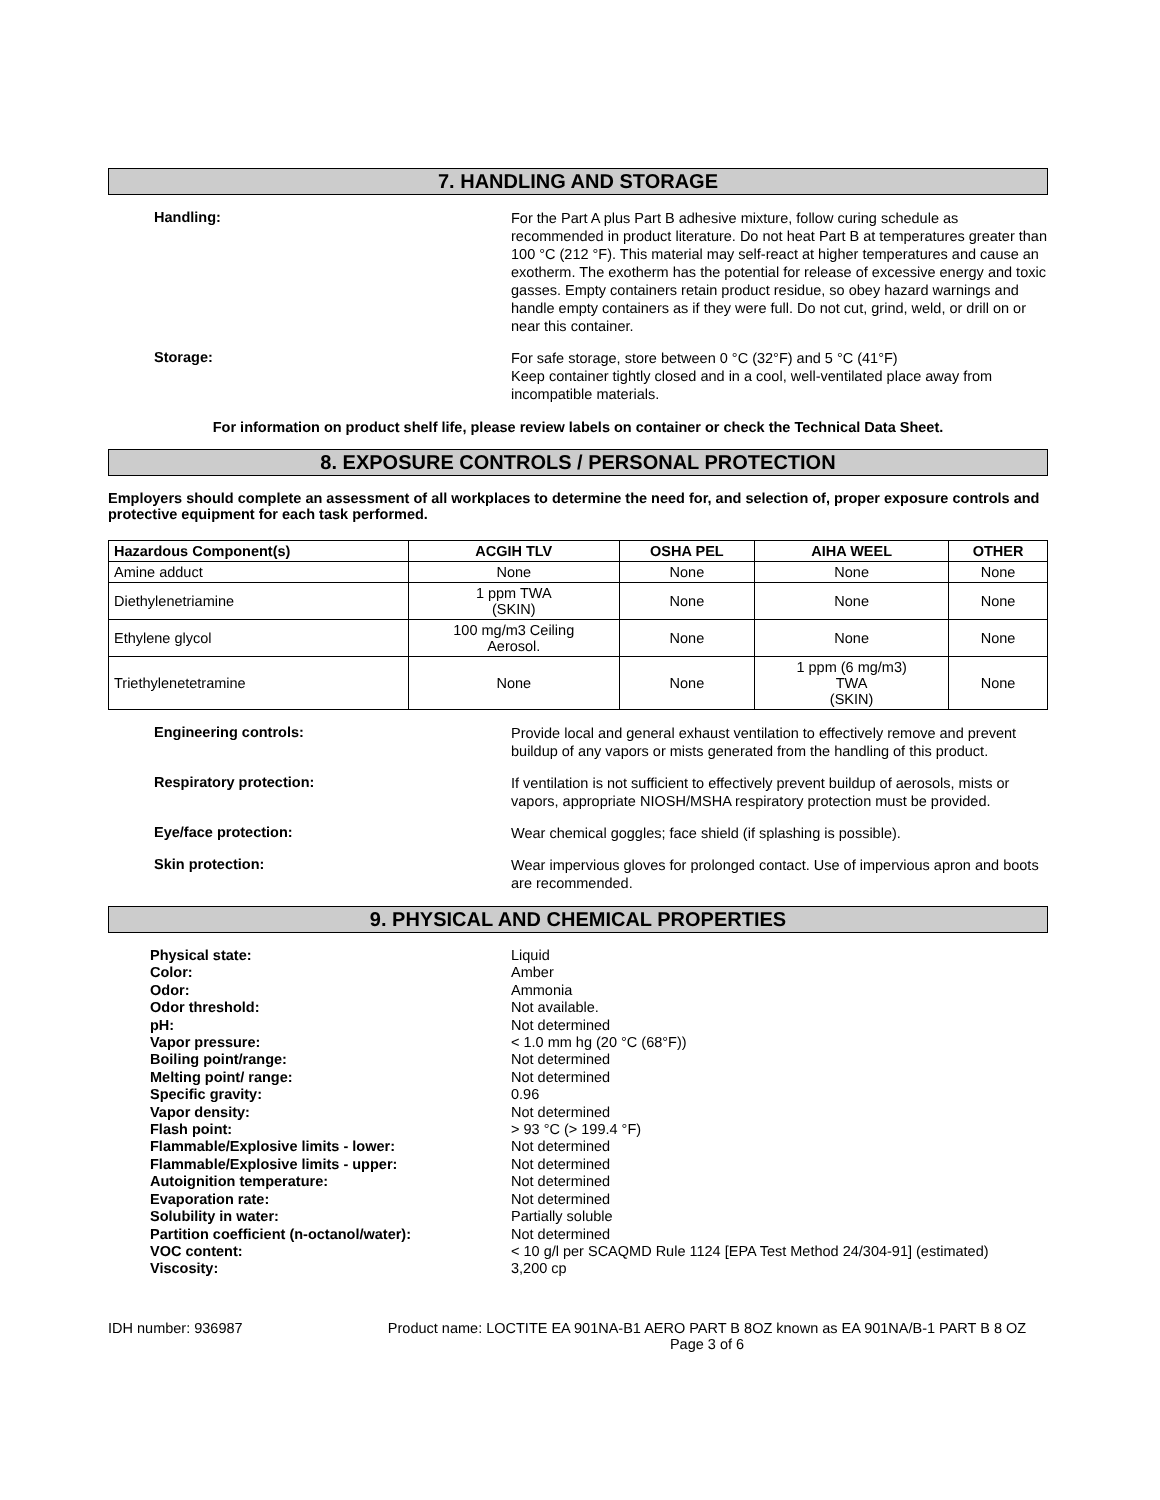7. HANDLING AND STORAGE
Handling:
For the Part A plus Part B adhesive mixture, follow curing schedule as recommended in product literature. Do not heat Part B at temperatures greater than 100 °C (212 °F). This material may self-react at higher temperatures and cause an exotherm. The exotherm has the potential for release of excessive energy and toxic gasses. Empty containers retain product residue, so obey hazard warnings and handle empty containers as if they were full. Do not cut, grind, weld, or drill on or near this container.
Storage:
For safe storage, store between 0 °C (32°F) and 5 °C (41°F)
Keep container tightly closed and in a cool, well-ventilated place away from incompatible materials.
For information on product shelf life, please review labels on container or check the Technical Data Sheet.
8. EXPOSURE CONTROLS / PERSONAL PROTECTION
Employers should complete an assessment of all workplaces to determine the need for, and selection of, proper exposure controls and protective equipment for each task performed.
| Hazardous Component(s) | ACGIH TLV | OSHA PEL | AIHA WEEL | OTHER |
| --- | --- | --- | --- | --- |
| Amine adduct | None | None | None | None |
| Diethylenetriamine | 1 ppm TWA (SKIN) | None | None | None |
| Ethylene glycol | 100 mg/m3 Ceiling Aerosol. | None | None | None |
| Triethylenetetramine | None | None | 1 ppm (6 mg/m3) TWA (SKIN) | None |
Engineering controls:
Provide local and general exhaust ventilation to effectively remove and prevent buildup of any vapors or mists generated from the handling of this product.
Respiratory protection:
If ventilation is not sufficient to effectively prevent buildup of aerosols, mists or vapors, appropriate NIOSH/MSHA respiratory protection must be provided.
Eye/face protection:
Wear chemical goggles; face shield (if splashing is possible).
Skin protection:
Wear impervious gloves for prolonged contact. Use of impervious apron and boots are recommended.
9. PHYSICAL AND CHEMICAL PROPERTIES
Physical state: Liquid
Color: Amber
Odor: Ammonia
Odor threshold: Not available.
pH: Not determined
Vapor pressure: < 1.0 mm hg (20 °C (68°F))
Boiling point/range: Not determined
Melting point/ range: Not determined
Specific gravity: 0.96
Vapor density: Not determined
Flash point: > 93 °C (> 199.4 °F)
Flammable/Explosive limits - lower: Not determined
Flammable/Explosive limits - upper: Not determined
Autoignition temperature: Not determined
Evaporation rate: Not determined
Solubility in water: Partially soluble
Partition coefficient (n-octanol/water): Not determined
VOC content: < 10 g/l per SCAQMD Rule 1124 [EPA Test Method 24/304-91] (estimated)
Viscosity: 3,200 cp
IDH number: 936987 Product name: LOCTITE EA 901NA-B1 AERO PART B 8OZ known as EA 901NA/B-1 PART B 8 OZ
Page 3 of 6